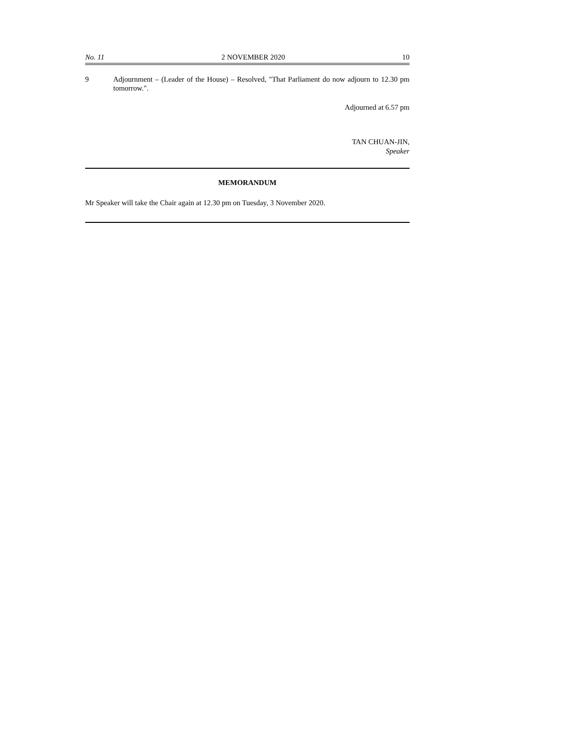No. 11 2 NOVEMBER 2020 10
9 Adjournment – (Leader of the House) – Resolved, "That Parliament do now adjourn to 12.30 pm tomorrow.".
Adjourned at 6.57 pm
TAN CHUAN-JIN,
Speaker
MEMORANDUM
Mr Speaker will take the Chair again at 12.30 pm on Tuesday, 3 November 2020.